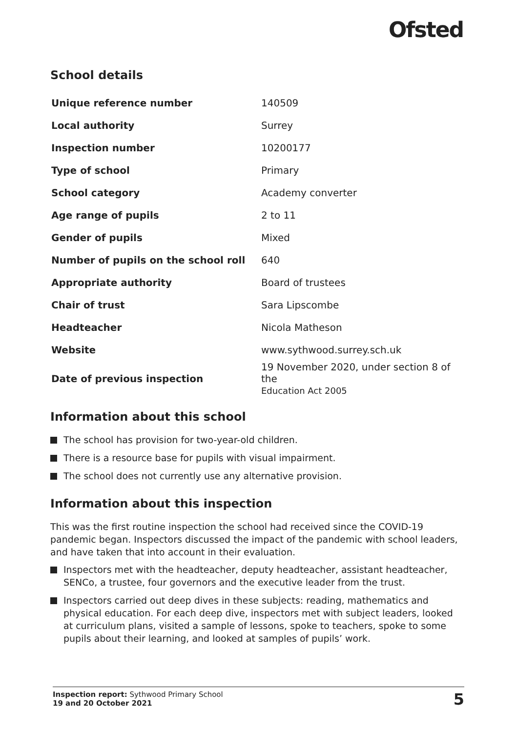Ofsted
School details
| Unique reference number | 140509 |
| Local authority | Surrey |
| Inspection number | 10200177 |
| Type of school | Primary |
| School category | Academy converter |
| Age range of pupils | 2 to 11 |
| Gender of pupils | Mixed |
| Number of pupils on the school roll | 640 |
| Appropriate authority | Board of trustees |
| Chair of trust | Sara Lipscombe |
| Headteacher | Nicola Matheson |
| Website | www.sythwood.surrey.sch.uk |
| Date of previous inspection | 19 November 2020, under section 8 of the Education Act 2005 |
Information about this school
The school has provision for two-year-old children.
There is a resource base for pupils with visual impairment.
The school does not currently use any alternative provision.
Information about this inspection
This was the first routine inspection the school had received since the COVID-19 pandemic began. Inspectors discussed the impact of the pandemic with school leaders, and have taken that into account in their evaluation.
Inspectors met with the headteacher, deputy headteacher, assistant headteacher, SENCo, a trustee, four governors and the executive leader from the trust.
Inspectors carried out deep dives in these subjects: reading, mathematics and physical education. For each deep dive, inspectors met with subject leaders, looked at curriculum plans, visited a sample of lessons, spoke to teachers, spoke to some pupils about their learning, and looked at samples of pupils’ work.
Inspection report: Sythwood Primary School
19 and 20 October 2021
5